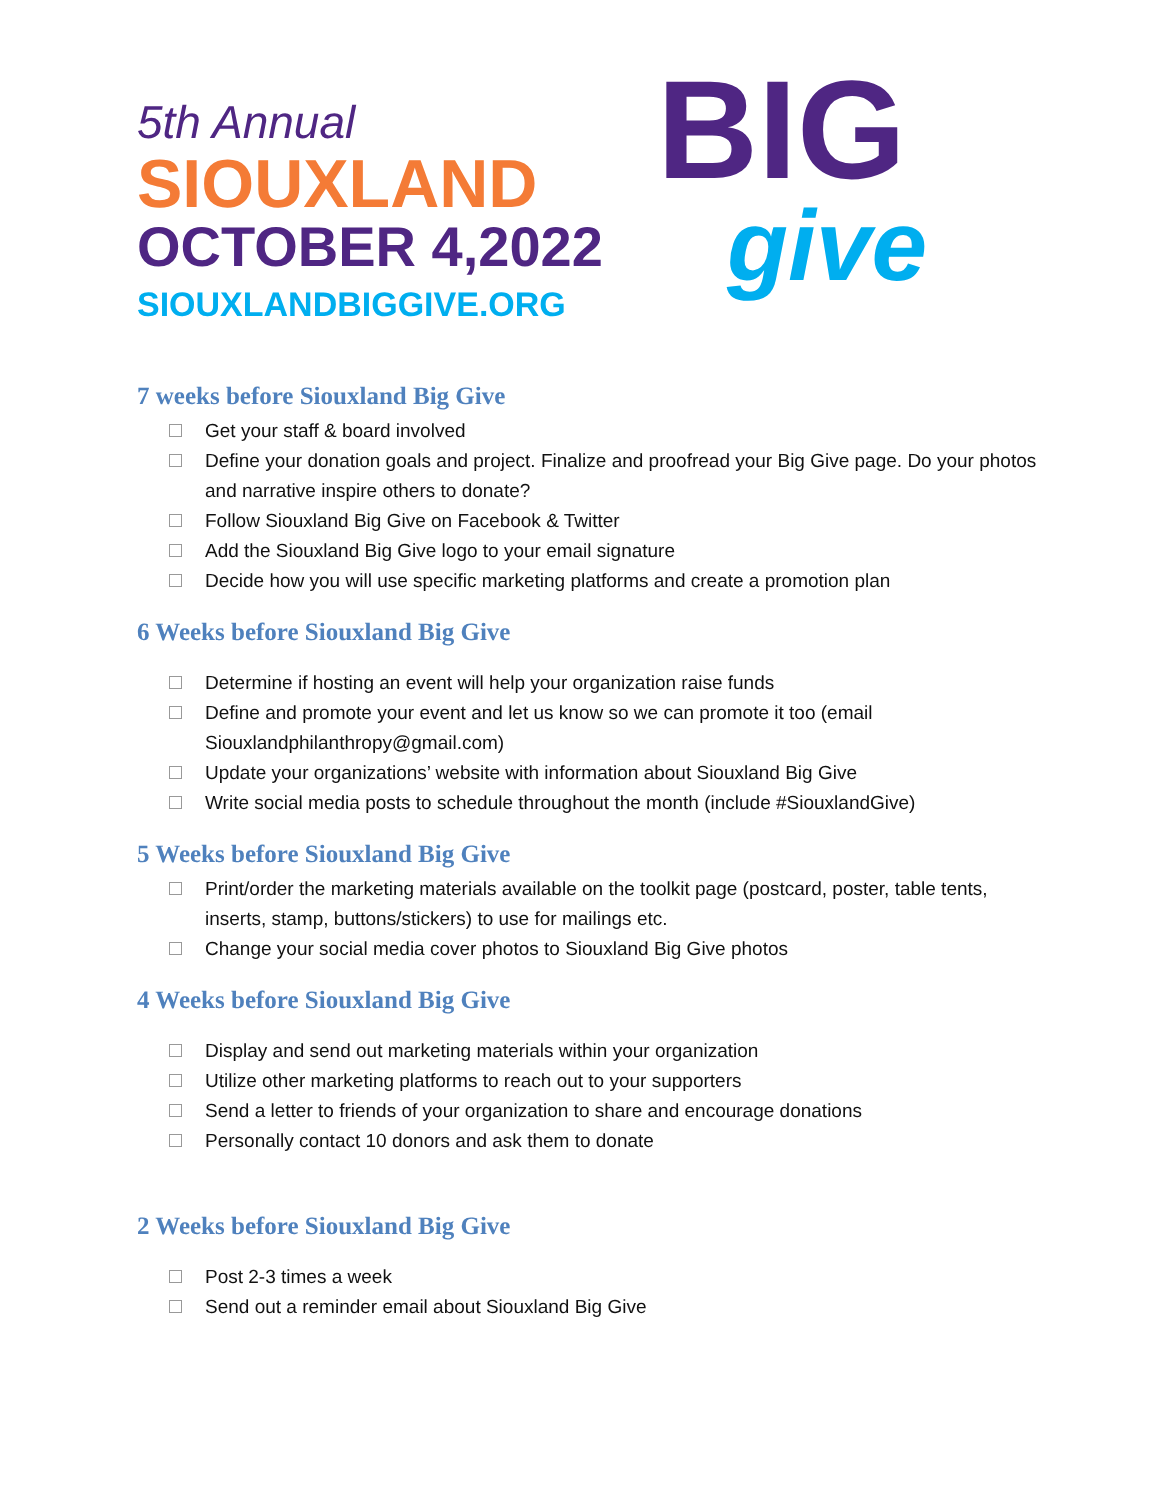5th Annual
SIOUXLAND
OCTOBER 4,2022
SIOUXLANDBIGGIVE.ORG
BIG
give
7 weeks before Siouxland Big Give
Get your staff & board involved
Define your donation goals and project. Finalize and proofread your Big Give page. Do your photos and narrative inspire others to donate?
Follow Siouxland Big Give on Facebook & Twitter
Add the Siouxland Big Give logo to your email signature
Decide how you will use specific marketing platforms and create a promotion plan
6 Weeks before Siouxland Big Give
Determine if hosting an event will help your organization raise funds
Define and promote your event and let us know so we can promote it too (email Siouxlandphilanthropy@gmail.com)
Update your organizations’ website with information about Siouxland Big Give
Write social media posts to schedule throughout the month (include #SiouxlandGive)
5 Weeks before Siouxland Big Give
Print/order the marketing materials available on the toolkit page (postcard, poster, table tents, inserts, stamp, buttons/stickers) to use for mailings etc.
Change your social media cover photos to Siouxland Big Give photos
4 Weeks before Siouxland Big Give
Display and send out marketing materials within your organization
Utilize other marketing platforms to reach out to your supporters
Send a letter to friends of your organization to share and encourage donations
Personally contact 10 donors and ask them to donate
2 Weeks before Siouxland Big Give
Post 2-3 times a week
Send out a reminder email about Siouxland Big Give